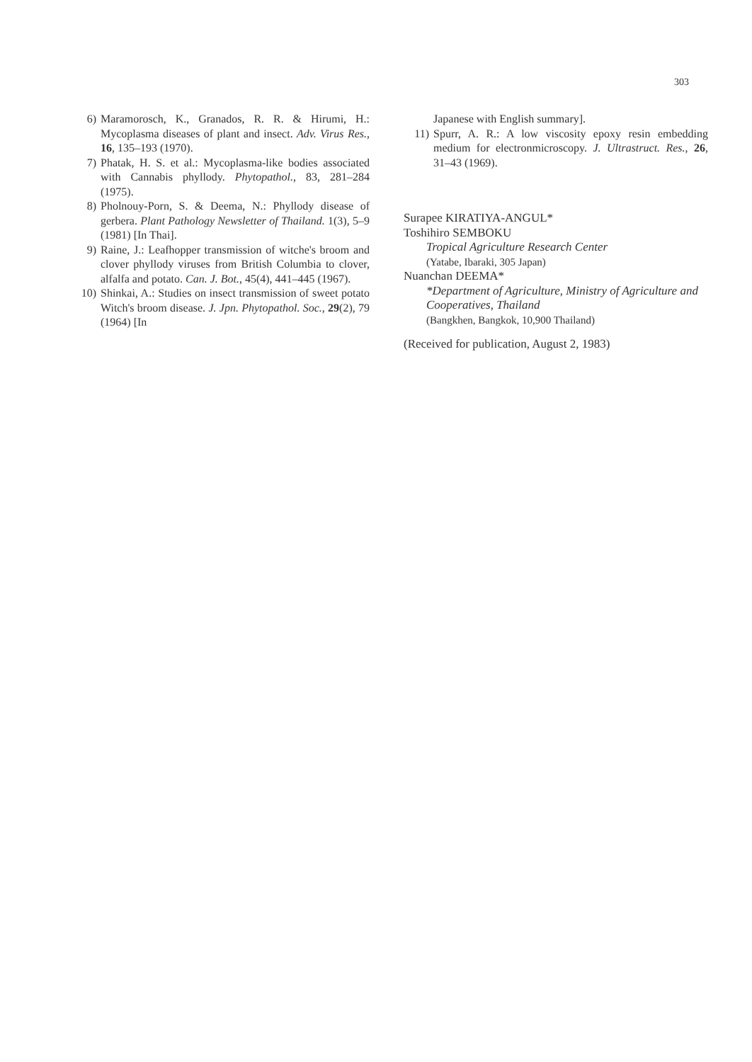303
6) Maramorosch, K., Granados, R. R. & Hirumi, H.: Mycoplasma diseases of plant and insect. Adv. Virus Res., 16, 135–193 (1970).
7) Phatak, H. S. et al.: Mycoplasma-like bodies associated with Cannabis phyllody. Phytopathol., 83, 281–284 (1975).
8) Pholnouy-Porn, S. & Deema, N.: Phyllody disease of gerbera. Plant Pathology Newsletter of Thailand. 1(3), 5–9 (1981) [In Thai].
9) Raine, J.: Leafhopper transmission of witche's broom and clover phyllody viruses from British Columbia to clover, alfalfa and potato. Can. J. Bot., 45(4), 441–445 (1967).
10) Shinkai, A.: Studies on insect transmission of sweet potato Witch's broom disease. J. Jpn. Phytopathol. Soc., 29(2), 79 (1964) [In
Japanese with English summary].
11) Spurr, A. R.: A low viscosity epoxy resin embedding medium for electronmicroscopy. J. Ultrastruct. Res., 26, 31–43 (1969).
Surapee KIRATIYA-ANGUL*
Toshihiro SEMBOKU
Tropical Agriculture Research Center
(Yatabe, Ibaraki, 305 Japan)
Nuanchan DEEMA*
*Department of Agriculture, Ministry of Agriculture and Cooperatives, Thailand
(Bangkhen, Bangkok, 10,900 Thailand)
(Received for publication, August 2, 1983)